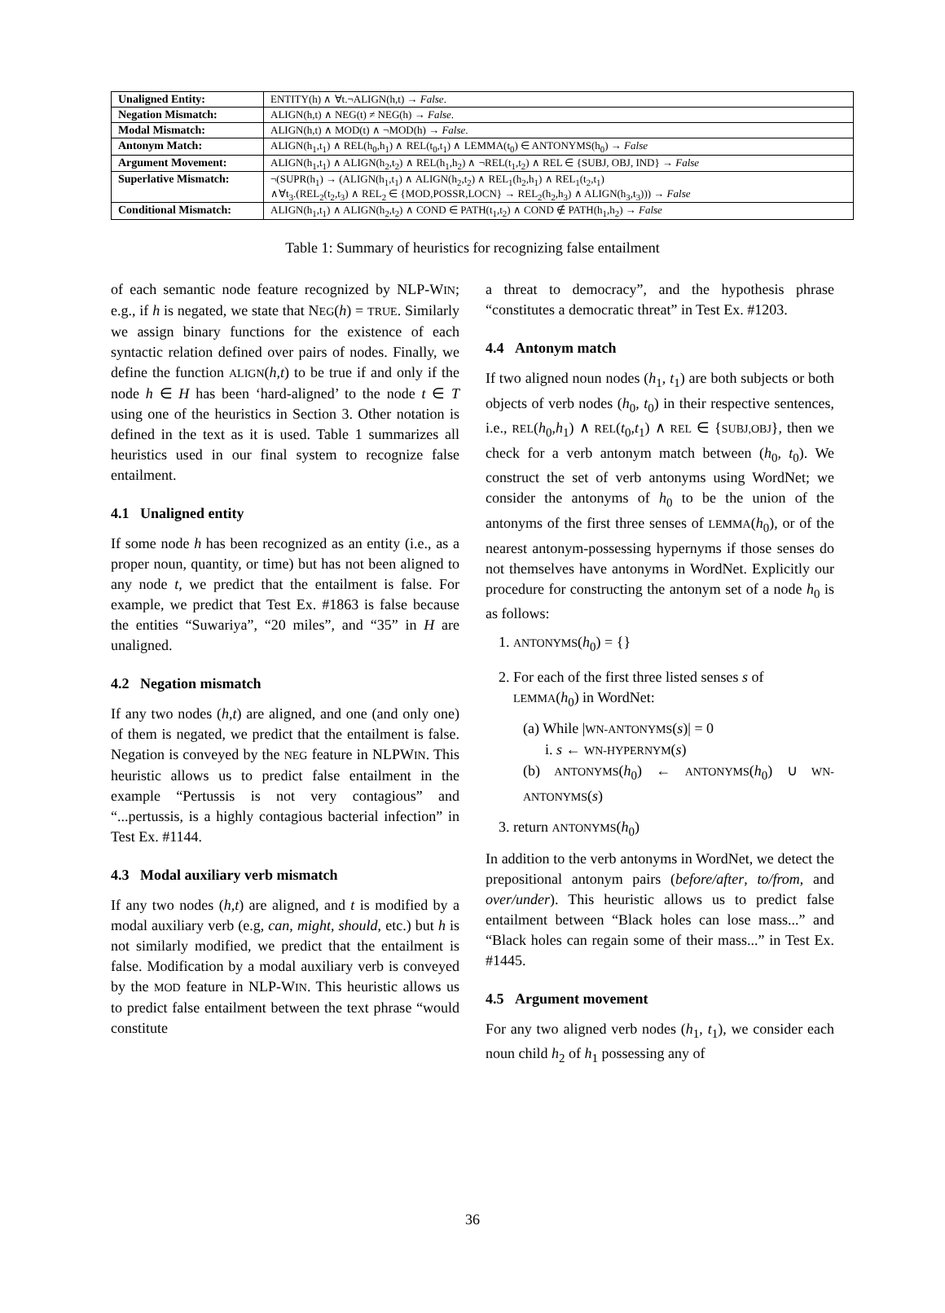| Unaligned Entity: | ENTITY(h) ∧ ∀t.¬ALIGN(h,t) → False . |
| Negation Mismatch: | ALIGN(h,t) ∧ NEG(t) ≠ NEG(h) → False . |
| Modal Mismatch: | ALIGN(h,t) ∧ MOD(t) ∧ ¬MOD(h) → False . |
| Antonym Match: | ALIGN(h<sub>1</sub>,t<sub>1</sub>) ∧ REL(h<sub>0</sub>,h<sub>1</sub>) ∧ REL(t<sub>0</sub>,t<sub>1</sub>) ∧ LEMMA(t<sub>0</sub>) ∈ ANTONYMS(h<sub>0</sub>) → False |
| Argument Movement: | ALIGN(h<sub>1</sub>,t<sub>1</sub>) ∧ ALIGN(h<sub>2</sub>,t<sub>2</sub>) ∧ REL(h<sub>1</sub>,h<sub>2</sub>) ∧ ¬REL(t<sub>1</sub>,t<sub>2</sub>) ∧ REL ∈ {SUBJ, OBJ, IND} → False |
| Superlative Mismatch: | ¬(SUPR(h<sub>1</sub>) → (ALIGN(h<sub>1</sub>,t<sub>1</sub>) ∧ ALIGN(h<sub>2</sub>,t<sub>2</sub>) ∧ REL<sub>1</sub>(h<sub>2</sub>,h<sub>1</sub>) ∧ REL<sub>1</sub>(t<sub>2</sub>,t<sub>1</sub>) ∧∀t<sub>3</sub>.(REL<sub>2</sub>(t<sub>2</sub>,t<sub>3</sub>) ∧ REL<sub>2</sub> ∈ {MOD,POSSR,LOCN} → REL<sub>2</sub>(h<sub>2</sub>,h<sub>3</sub>) ∧ ALIGN(h<sub>3</sub>,t<sub>3</sub>))) → False |
| Conditional Mismatch: | ALIGN(h<sub>1</sub>,t<sub>1</sub>) ∧ ALIGN(h<sub>2</sub>,t<sub>2</sub>) ∧ COND ∈ PATH(t<sub>1</sub>,t<sub>2</sub>) ∧ COND ∉ PATH(h<sub>1</sub>,h<sub>2</sub>) → False |
Table 1: Summary of heuristics for recognizing false entailment
of each semantic node feature recognized by NLP-WIN; e.g., if h is negated, we state that NEG(h) = TRUE. Similarly we assign binary functions for the existence of each syntactic relation defined over pairs of nodes. Finally, we define the function ALIGN(h,t) to be true if and only if the node h ∈ H has been ‘hard-aligned’ to the node t ∈ T using one of the heuristics in Section 3. Other notation is defined in the text as it is used. Table 1 summarizes all heuristics used in our final system to recognize false entailment.
4.1 Unaligned entity
If some node h has been recognized as an entity (i.e., as a proper noun, quantity, or time) but has not been aligned to any node t, we predict that the entailment is false. For example, we predict that Test Ex. #1863 is false because the entities “Suwariya”, “20 miles”, and “35” in H are unaligned.
4.2 Negation mismatch
If any two nodes (h,t) are aligned, and one (and only one) of them is negated, we predict that the entailment is false. Negation is conveyed by the NEG feature in NLPWIN. This heuristic allows us to predict false entailment in the example “Pertussis is not very contagious” and “...pertussis, is a highly contagious bacterial infection” in Test Ex. #1144.
4.3 Modal auxiliary verb mismatch
If any two nodes (h,t) are aligned, and t is modified by a modal auxiliary verb (e.g, can, might, should, etc.) but h is not similarly modified, we predict that the entailment is false. Modification by a modal auxiliary verb is conveyed by the MOD feature in NLP-WIN. This heuristic allows us to predict false entailment between the text phrase “would constitute
a threat to democracy”, and the hypothesis phrase “constitutes a democratic threat” in Test Ex. #1203.
4.4 Antonym match
If two aligned noun nodes (h<sub>1</sub>, t<sub>1</sub>) are both subjects or both objects of verb nodes (h<sub>0</sub>, t<sub>0</sub>) in their respective sentences, i.e., REL(h<sub>0</sub>,h<sub>1</sub>) ∧ REL(t<sub>0</sub>,t<sub>1</sub>) ∧ REL ∈ {SUBJ,OBJ}, then we check for a verb antonym match between (h<sub>0</sub>, t<sub>0</sub>). We construct the set of verb antonyms using WordNet; we consider the antonyms of h<sub>0</sub> to be the union of the antonyms of the first three senses of LEMMA(h<sub>0</sub>), or of the nearest antonym-possessing hypernyms if those senses do not themselves have antonyms in WordNet. Explicitly our procedure for constructing the antonym set of a node h<sub>0</sub> is as follows:
1. ANTONYMS(h<sub>0</sub>) = {}
2. For each of the first three listed senses s of
LEMMA(h<sub>0</sub>) in WordNet:
(a) While |WN-ANTONYMS(s)| = 0
i. s ← WN-HYPERNYM(s)
(b) ANTONYMS(h<sub>0</sub>) ← ANTONYMS(h<sub>0</sub>) ∪ WN-ANTONYMS(s)
3. return ANTONYMS(h<sub>0</sub>)
In addition to the verb antonyms in WordNet, we detect the prepositional antonym pairs (before/after, to/from, and over/under). This heuristic allows us to predict false entailment between “Black holes can lose mass...” and “Black holes can regain some of their mass...” in Test Ex. #1445.
4.5 Argument movement
For any two aligned verb nodes (h<sub>1</sub>, t<sub>1</sub>), we consider each noun child h<sub>2</sub> of h<sub>1</sub> possessing any of
36